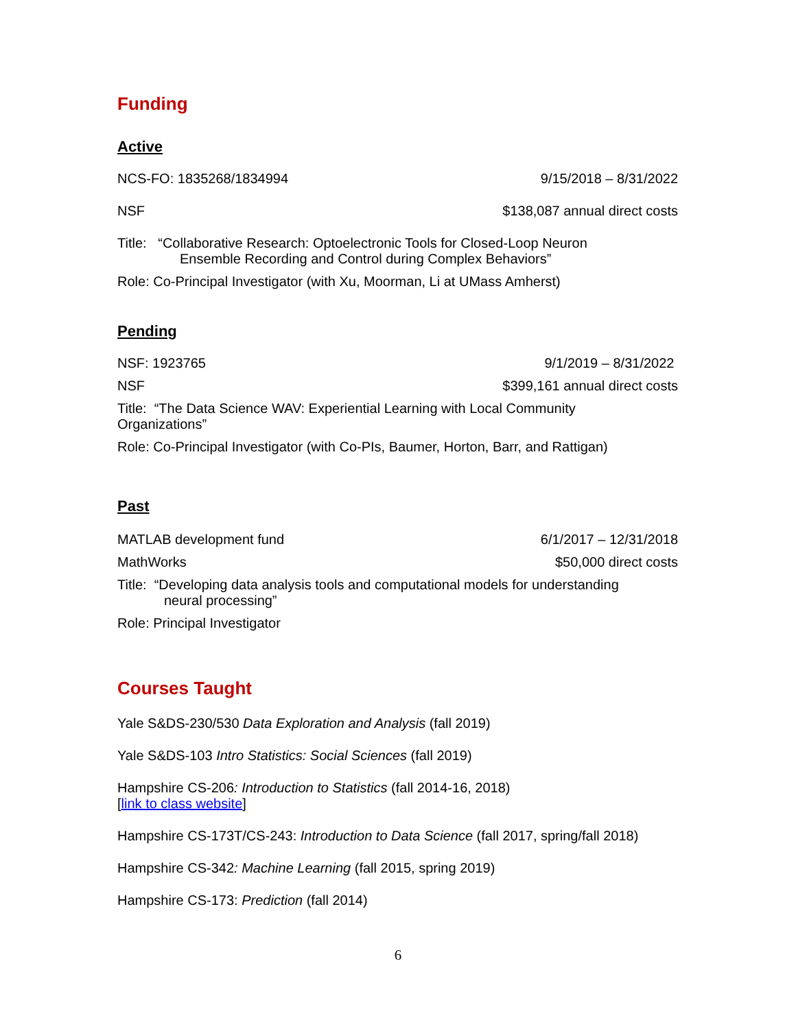Funding
Active
NCS-FO: 1835268/1834994 9/15/2018 – 8/31/2022
NSF $138,087 annual direct costs
Title: “Collaborative Research: Optoelectronic Tools for Closed-Loop Neuron
Ensemble Recording and Control during Complex Behaviors”
Role: Co-Principal Investigator (with Xu, Moorman, Li at UMass Amherst)
Pending
NSF: 1923765 9/1/2019 – 8/31/2022
NSF $399,161 annual direct costs
Title: “The Data Science WAV: Experiential Learning with Local Community
Organizations”
Role: Co-Principal Investigator (with Co-PIs, Baumer, Horton, Barr, and Rattigan)
Past
MATLAB development fund 6/1/2017 – 12/31/2018
MathWorks $50,000 direct costs
Title: “Developing data analysis tools and computational models for understanding
neural processing”
Role: Principal Investigator
Courses Taught
Yale S&DS-230/530 Data Exploration and Analysis (fall 2019)
Yale S&DS-103 Intro Statistics: Social Sciences (fall 2019)
Hampshire CS-206: Introduction to Statistics (fall 2014-16, 2018)
[link to class website]
Hampshire CS-173T/CS-243: Introduction to Data Science (fall 2017, spring/fall 2018)
Hampshire CS-342: Machine Learning (fall 2015, spring 2019)
Hampshire CS-173: Prediction (fall 2014)
6